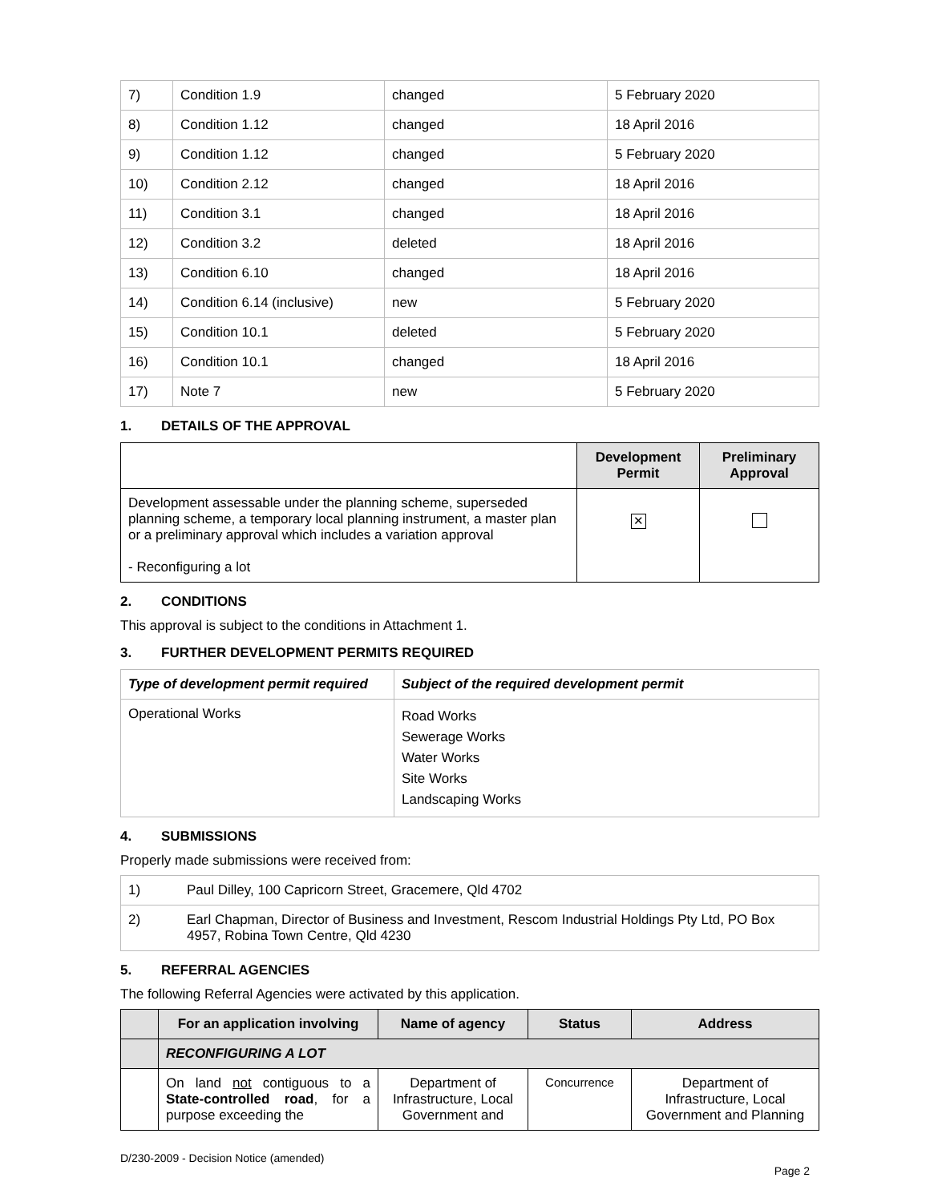| 7) | Condition 1.9 | changed | 5 February 2020 |
| 8) | Condition 1.12 | changed | 18 April 2016 |
| 9) | Condition 1.12 | changed | 5 February 2020 |
| 10) | Condition 2.12 | changed | 18 April 2016 |
| 11) | Condition 3.1 | changed | 18 April 2016 |
| 12) | Condition 3.2 | deleted | 18 April 2016 |
| 13) | Condition 6.10 | changed | 18 April 2016 |
| 14) | Condition 6.14 (inclusive) | new | 5 February 2020 |
| 15) | Condition 10.1 | deleted | 5 February 2020 |
| 16) | Condition 10.1 | changed | 18 April 2016 |
| 17) | Note 7 | new | 5 February 2020 |
1. DETAILS OF THE APPROVAL
| | Development Permit | Preliminary Approval |
| Development assessable under the planning scheme, superseded planning scheme, a temporary local planning instrument, a master plan or a preliminary approval which includes a variation approval - Reconfiguring a lot | ✕ | |
2. CONDITIONS
This approval is subject to the conditions in Attachment 1.
3. FURTHER DEVELOPMENT PERMITS REQUIRED
| Type of development permit required | Subject of the required development permit |
| --- | --- |
| Operational Works | Road Works Sewerage Works Water Works Site Works Landscaping Works |
4. SUBMISSIONS
Properly made submissions were received from:
| 1) | Paul Dilley, 100 Capricorn Street, Gracemere, Qld 4702 |
| 2) | Earl Chapman, Director of Business and Investment, Rescom Industrial Holdings Pty Ltd, PO Box 4957, Robina Town Centre, Qld 4230 |
5. REFERRAL AGENCIES
The following Referral Agencies were activated by this application.
| | For an application involving | Name of agency | Status | Address |
| --- | --- | --- | --- | --- |
| | RECONFIGURING A LOT | | | |
| | On land not contiguous to a State-controlled road , for a purpose exceeding the | Department of Infrastructure, Local Government and | Concurrence | Department of Infrastructure, Local Government and Planning |
D/230-2009 - Decision Notice (amended)
Page 2